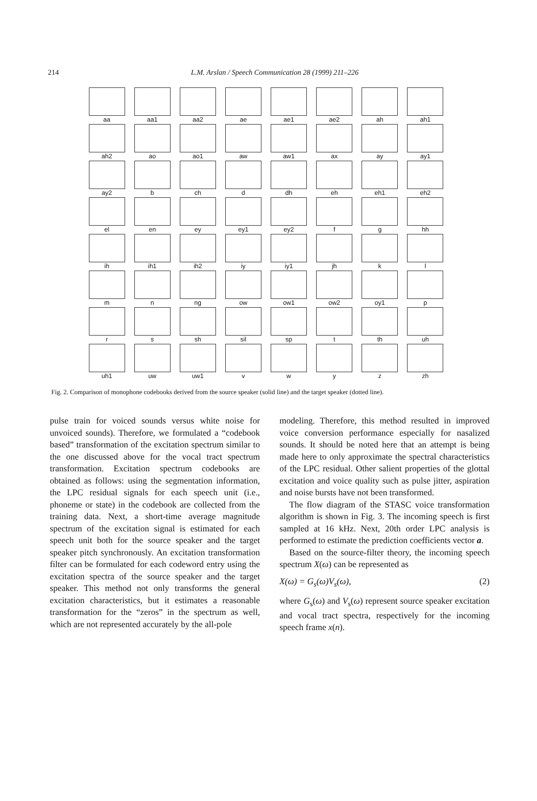214 L.M. Arslan / Speech Communication 28 (1999) 211–226
aa
aa1
aa2
ae
ae1
ae2
ah
ah1
ah2
ao
ao1
aw
aw1
ax
ay
ay1
ay2
b
ch
d
dh
eh
eh1
eh2
el
en
ey
ey1
ey2
f
g
hh
ih
ih1
ih2
iy
iy1
jh
k
l
m
n
ng
ow
ow1
ow2
oy1
p
r
s
sh
sil
sp
t
th
uh
uh1
uw
uw1
v
w
y
z
zh
Fig. 2. Comparison of monophone codebooks derived from the source speaker (solid line) and the target speaker (dotted line).
pulse train for voiced sounds versus white noise for unvoiced sounds). Therefore, we formulated a “codebook based” transformation of the excitation spectrum similar to the one discussed above for the vocal tract spectrum transformation. Excitation spectrum codebooks are obtained as follows: using the segmentation information, the LPC residual signals for each speech unit (i.e., phoneme or state) in the codebook are collected from the training data. Next, a short-time average magnitude spectrum of the excitation signal is estimated for each speech unit both for the source speaker and the target speaker pitch synchronously. An excitation transformation filter can be formulated for each codeword entry using the excitation spectra of the source speaker and the target speaker. This method not only transforms the general excitation characteristics, but it estimates a reasonable transformation for the “zeros” in the spectrum as well, which are not represented accurately by the all-pole
modeling. Therefore, this method resulted in improved voice conversion performance especially for nasalized sounds. It should be noted here that an attempt is being made here to only approximate the spectral characteristics of the LPC residual. Other salient properties of the glottal excitation and voice quality such as pulse jitter, aspiration and noise bursts have not been transformed.
The flow diagram of the STASC voice transformation algorithm is shown in Fig. 3. The incoming speech is first sampled at 16 kHz. Next, 20th order LPC analysis is performed to estimate the prediction coefficients vector a.
Based on the source-filter theory, the incoming speech spectrum X(ω) can be represented as
X(ω) = G<sub>s</sub>(ω)V<sub>s</sub>(ω), (2)
where G<sub>s</sub>(ω) and V<sub>s</sub>(ω) represent source speaker excitation and vocal tract spectra, respectively for the incoming speech frame x(n).